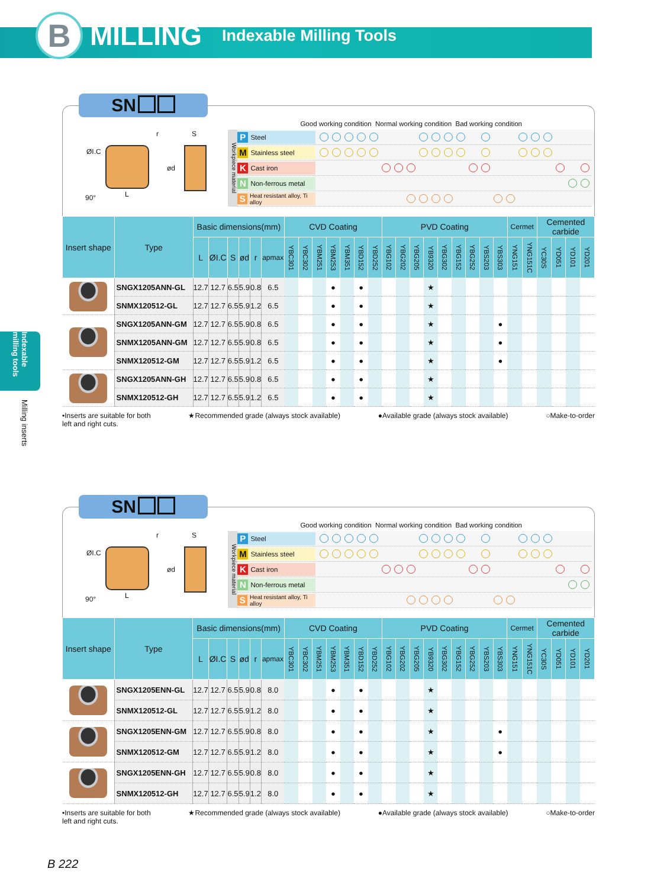B
MILLING
Indexable Milling Tools
Indexable milling tools
Milling inserts
SN
ØI.C
r S
ød
90° L
Good working condition Normal working condition Bad working condition
Workpiece material
P Steel
M Stainless steel
K Cast iron
N Non-ferrous metal
S Heat resistant alloy, Ti alloy
| Insert shape | Type | Basic dimensions(mm) | | | | | | CVD Coating | | | | | | | PVD Coating | | | | | | | | | Cermet | | Cemented carbide | | | |
| --- | --- | --- | --- | --- | --- | --- | --- | --- | --- | --- | --- | --- | --- | --- | --- | --- | --- | --- | --- | --- | --- | --- | --- | --- | --- | --- | --- | --- | --- |
| | | L | ØI.C | S | ød | r | apmax | YBC301 | YBC302 | YBM251 | YBM253 | YBM351 | YBD152 | YBD252 | YBG102 | YBG202 | YBG205 | YB9320 | YBG302 | YBG152 | YBG252 | YBS203 | YBS303 | YNG151 | YNG151C | YC30S | YD051 | YD101 | YD201 |
| | SNGX1205ANN-GL | 12.7 | 12.7 | 6.5 | 5.9 | 0.8 | 6.5 | | | | ● | | ● | | | | | ★ | | | | | | | | | | | |
| | SNMX120512-GL | 12.7 | 12.7 | 6.5 | 5.9 | 1.2 | 6.5 | | | | ● | | ● | | | | | ★ | | | | | | | | | | | |
| | SNGX1205ANN-GM | 12.7 | 12.7 | 6.5 | 5.9 | 0.8 | 6.5 | | | | ● | | ● | | | | | ★ | | | | | ● | | | | | | |
| | SNMX1205ANN-GM | 12.7 | 12.7 | 6.5 | 5.9 | 0.8 | 6.5 | | | | ● | | ● | | | | | ★ | | | | | ● | | | | | | |
| | SNMX120512-GM | 12.7 | 12.7 | 6.5 | 5.9 | 1.2 | 6.5 | | | | ● | | ● | | | | | ★ | | | | | ● | | | | | | |
| | SNGX1205ANN-GH | 12.7 | 12.7 | 6.5 | 5.9 | 0.8 | 6.5 | | | | ● | | ● | | | | | ★ | | | | | | | | | | | |
| | SNMX120512-GH | 12.7 | 12.7 | 6.5 | 5.9 | 1.2 | 6.5 | | | | ● | | ● | | | | | ★ | | | | | | | | | | | |
•Inserts are suitable for both
left and right cuts.
★Recommended grade (always stock available)
●Available grade (always stock available)
○Make-to-order
SN
ØI.C
r S
ød
90° L
Good working condition Normal working condition Bad working condition
Workpiece material
P Steel
M Stainless steel
K Cast iron
N Non-ferrous metal
S Heat resistant alloy, Ti alloy
| Insert shape | Type | Basic dimensions(mm) | | | | | | CVD Coating | | | | | | | PVD Coating | | | | | | | | | Cermet | | Cemented carbide | | | |
| --- | --- | --- | --- | --- | --- | --- | --- | --- | --- | --- | --- | --- | --- | --- | --- | --- | --- | --- | --- | --- | --- | --- | --- | --- | --- | --- | --- | --- | --- |
| | | L | ØI.C | S | ød | r | apmax | YBC301 | YBC302 | YBM251 | YBM253 | YBM351 | YBD152 | YBD252 | YBG102 | YBG202 | YBG205 | YB9320 | YBG302 | YBG152 | YBG252 | YBS203 | YBS303 | YNG151 | YNG151C | YC30S | YD051 | YD101 | YD201 |
| | SNGX1205ENN-GL | 12.7 | 12.7 | 6.5 | 5.9 | 0.8 | 8.0 | | | | ● | | ● | | | | | ★ | | | | | | | | | | | |
| | SNMX120512-GL | 12.7 | 12.7 | 6.5 | 5.9 | 1.2 | 8.0 | | | | ● | | ● | | | | | ★ | | | | | | | | | | | |
| | SNGX1205ENN-GM | 12.7 | 12.7 | 6.5 | 5.9 | 0.8 | 8.0 | | | | ● | | ● | | | | | ★ | | | | | ● | | | | | | |
| | SNMX120512-GM | 12.7 | 12.7 | 6.5 | 5.9 | 1.2 | 8.0 | | | | ● | | ● | | | | | ★ | | | | | ● | | | | | | |
| | SNGX1205ENN-GH | 12.7 | 12.7 | 6.5 | 5.9 | 0.8 | 8.0 | | | | ● | | ● | | | | | ★ | | | | | | | | | | | |
| | SNMX120512-GH | 12.7 | 12.7 | 6.5 | 5.9 | 1.2 | 8.0 | | | | ● | | ● | | | | | ★ | | | | | | | | | | | |
•Inserts are suitable for both
left and right cuts.
★Recommended grade (always stock available)
●Available grade (always stock available)
○Make-to-order
B 222